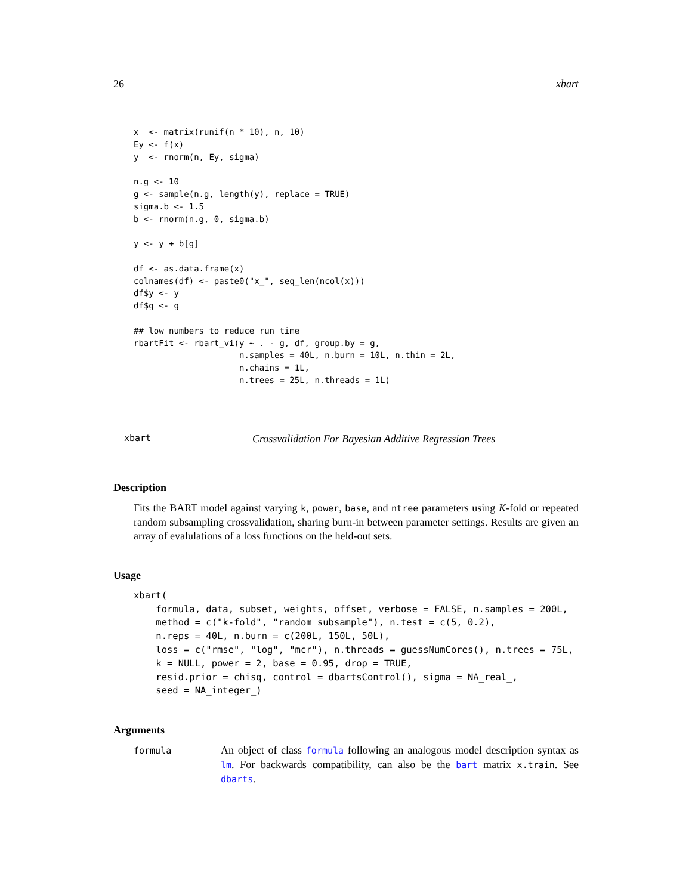26 xbart
x  <- matrix(runif(n * 10), n, 10)
Ey <- f(x)
y  <- rnorm(n, Ey, sigma)

n.g <- 10
g <- sample(n.g, length(y), replace = TRUE)
sigma.b <- 1.5
b <- rnorm(n.g, 0, sigma.b)

y <- y + b[g]

df <- as.data.frame(x)
colnames(df) <- paste0("x_", seq_len(ncol(x)))
df$y <- y
df$g <- g

## low numbers to reduce run time
rbartFit <- rbart_vi(y ~ . - g, df, group.by = g,
                     n.samples = 40L, n.burn = 10L, n.thin = 2L,
                     n.chains = 1L,
                     n.trees = 25L, n.threads = 1L)
xbart Crossvalidation For Bayesian Additive Regression Trees
Description
Fits the BART model against varying k, power, base, and ntree parameters using K-fold or repeated random subsampling crossvalidation, sharing burn-in between parameter settings. Results are given an array of evalulations of a loss functions on the held-out sets.
Usage
xbart(
    formula, data, subset, weights, offset, verbose = FALSE, n.samples = 200L,
    method = c("k-fold", "random subsample"), n.test = c(5, 0.2),
    n.reps = 40L, n.burn = c(200L, 150L, 50L),
    loss = c("rmse", "log", "mcr"), n.threads = guessNumCores(), n.trees = 75L,
    k = NULL, power = 2, base = 0.95, drop = TRUE,
    resid.prior = chisq, control = dbartsControl(), sigma = NA_real_,
    seed = NA_integer_)
Arguments
formula
An object of class formula following an analogous model description syntax as lm. For backwards compatibility, can also be the bart matrix x.train. See dbarts.